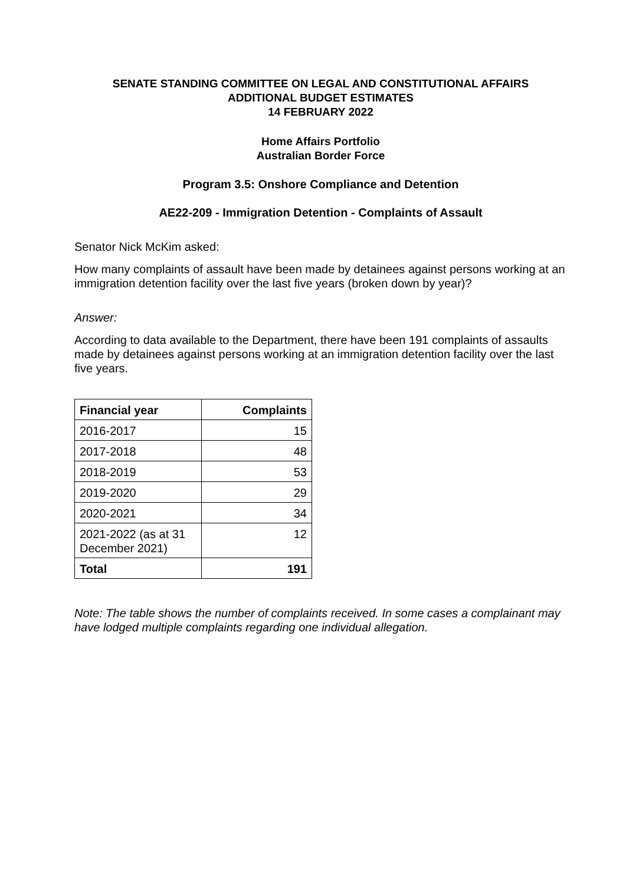SENATE STANDING COMMITTEE ON LEGAL AND CONSTITUTIONAL AFFAIRS
ADDITIONAL BUDGET ESTIMATES
14 FEBRUARY 2022
Home Affairs Portfolio
Australian Border Force
Program 3.5: Onshore Compliance and Detention
AE22-209 - Immigration Detention - Complaints of Assault
Senator Nick McKim asked:
How many complaints of assault have been made by detainees against persons working at an immigration detention facility over the last five years (broken down by year)?
Answer:
According to data available to the Department, there have been 191 complaints of assaults made by detainees against persons working at an immigration detention facility over the last five years.
| Financial year | Complaints |
| --- | --- |
| 2016-2017 | 15 |
| 2017-2018 | 48 |
| 2018-2019 | 53 |
| 2019-2020 | 29 |
| 2020-2021 | 34 |
| 2021-2022 (as at 31 December 2021) | 12 |
| Total | 191 |
Note: The table shows the number of complaints received. In some cases a complainant may have lodged multiple complaints regarding one individual allegation.